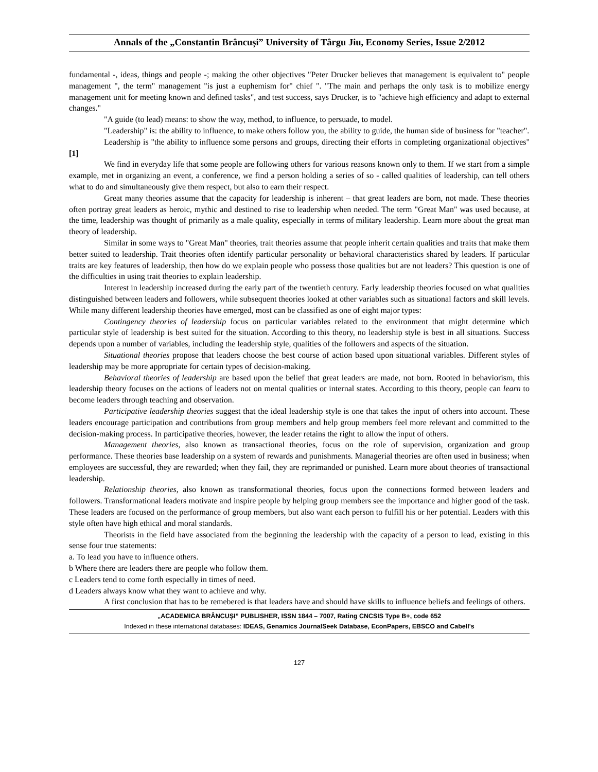Annals of the „Constantin Brâncuşi” University of Târgu Jiu, Economy Series, Issue 2/2012
fundamental -, ideas, things and people -; making the other objectives "Peter Drucker believes that management is equivalent to" people management ", the term" management "is just a euphemism for" chief ". "The main and perhaps the only task is to mobilize energy management unit for meeting known and defined tasks", and test success, says Drucker, is to "achieve high efficiency and adapt to external changes."
"A guide (to lead) means: to show the way, method, to influence, to persuade, to model.
"Leadership" is: the ability to influence, to make others follow you, the ability to guide, the human side of business for "teacher".
Leadership is "the ability to influence some persons and groups, directing their efforts in completing organizational objectives" [1]
We find in everyday life that some people are following others for various reasons known only to them. If we start from a simple example, met in organizing an event, a conference, we find a person holding a series of so - called qualities of leadership, can tell others what to do and simultaneously give them respect, but also to earn their respect.
Great many theories assume that the capacity for leadership is inherent – that great leaders are born, not made. These theories often portray great leaders as heroic, mythic and destined to rise to leadership when needed. The term "Great Man" was used because, at the time, leadership was thought of primarily as a male quality, especially in terms of military leadership. Learn more about the great man theory of leadership.
Similar in some ways to "Great Man" theories, trait theories assume that people inherit certain qualities and traits that make them better suited to leadership. Trait theories often identify particular personality or behavioral characteristics shared by leaders. If particular traits are key features of leadership, then how do we explain people who possess those qualities but are not leaders? This question is one of the difficulties in using trait theories to explain leadership.
Interest in leadership increased during the early part of the twentieth century. Early leadership theories focused on what qualities distinguished between leaders and followers, while subsequent theories looked at other variables such as situational factors and skill levels. While many different leadership theories have emerged, most can be classified as one of eight major types:
Contingency theories of leadership focus on particular variables related to the environment that might determine which particular style of leadership is best suited for the situation. According to this theory, no leadership style is best in all situations. Success depends upon a number of variables, including the leadership style, qualities of the followers and aspects of the situation.
Situational theories propose that leaders choose the best course of action based upon situational variables. Different styles of leadership may be more appropriate for certain types of decision-making.
Behavioral theories of leadership are based upon the belief that great leaders are made, not born. Rooted in behaviorism, this leadership theory focuses on the actions of leaders not on mental qualities or internal states. According to this theory, people can learn to become leaders through teaching and observation.
Participative leadership theories suggest that the ideal leadership style is one that takes the input of others into account. These leaders encourage participation and contributions from group members and help group members feel more relevant and committed to the decision-making process. In participative theories, however, the leader retains the right to allow the input of others.
Management theories, also known as transactional theories, focus on the role of supervision, organization and group performance. These theories base leadership on a system of rewards and punishments. Managerial theories are often used in business; when employees are successful, they are rewarded; when they fail, they are reprimanded or punished. Learn more about theories of transactional leadership.
Relationship theories, also known as transformational theories, focus upon the connections formed between leaders and followers. Transformational leaders motivate and inspire people by helping group members see the importance and higher good of the task. These leaders are focused on the performance of group members, but also want each person to fulfill his or her potential. Leaders with this style often have high ethical and moral standards.
Theorists in the field have associated from the beginning the leadership with the capacity of a person to lead, existing in this sense four true statements:
a. To lead you have to influence others.
b Where there are leaders there are people who follow them.
c Leaders tend to come forth especially in times of need.
d Leaders always know what they want to achieve and why.
A first conclusion that has to be remebered is that leaders have and should have skills to influence beliefs and feelings of others.
„ACADEMICA BRÂNCUŞI” PUBLISHER, ISSN 1844 – 7007, Rating CNCSIS Type B+, code 652
Indexed in these international databases: IDEAS, Genamics JournalSeek Database, EconPapers, EBSCO and Cabell's
127